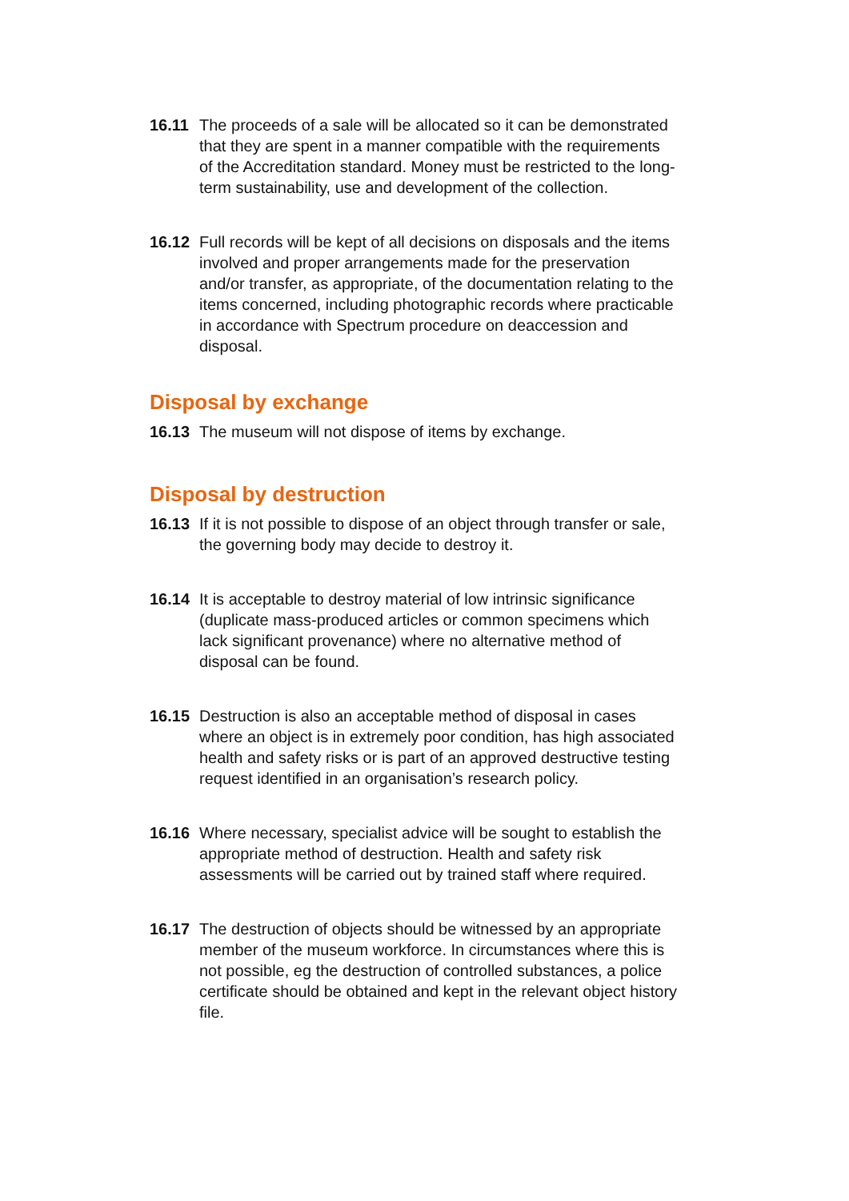16.11 The proceeds of a sale will be allocated so it can be demonstrated that they are spent in a manner compatible with the requirements of the Accreditation standard. Money must be restricted to the long-term sustainability, use and development of the collection.
16.12 Full records will be kept of all decisions on disposals and the items involved and proper arrangements made for the preservation and/or transfer, as appropriate, of the documentation relating to the items concerned, including photographic records where practicable in accordance with Spectrum procedure on deaccession and disposal.
Disposal by exchange
16.13 The museum will not dispose of items by exchange.
Disposal by destruction
16.13 If it is not possible to dispose of an object through transfer or sale, the governing body may decide to destroy it.
16.14 It is acceptable to destroy material of low intrinsic significance (duplicate mass-produced articles or common specimens which lack significant provenance) where no alternative method of disposal can be found.
16.15 Destruction is also an acceptable method of disposal in cases where an object is in extremely poor condition, has high associated health and safety risks or is part of an approved destructive testing request identified in an organisation’s research policy.
16.16 Where necessary, specialist advice will be sought to establish the appropriate method of destruction. Health and safety risk assessments will be carried out by trained staff where required.
16.17 The destruction of objects should be witnessed by an appropriate member of the museum workforce. In circumstances where this is not possible, eg the destruction of controlled substances, a police certificate should be obtained and kept in the relevant object history file.